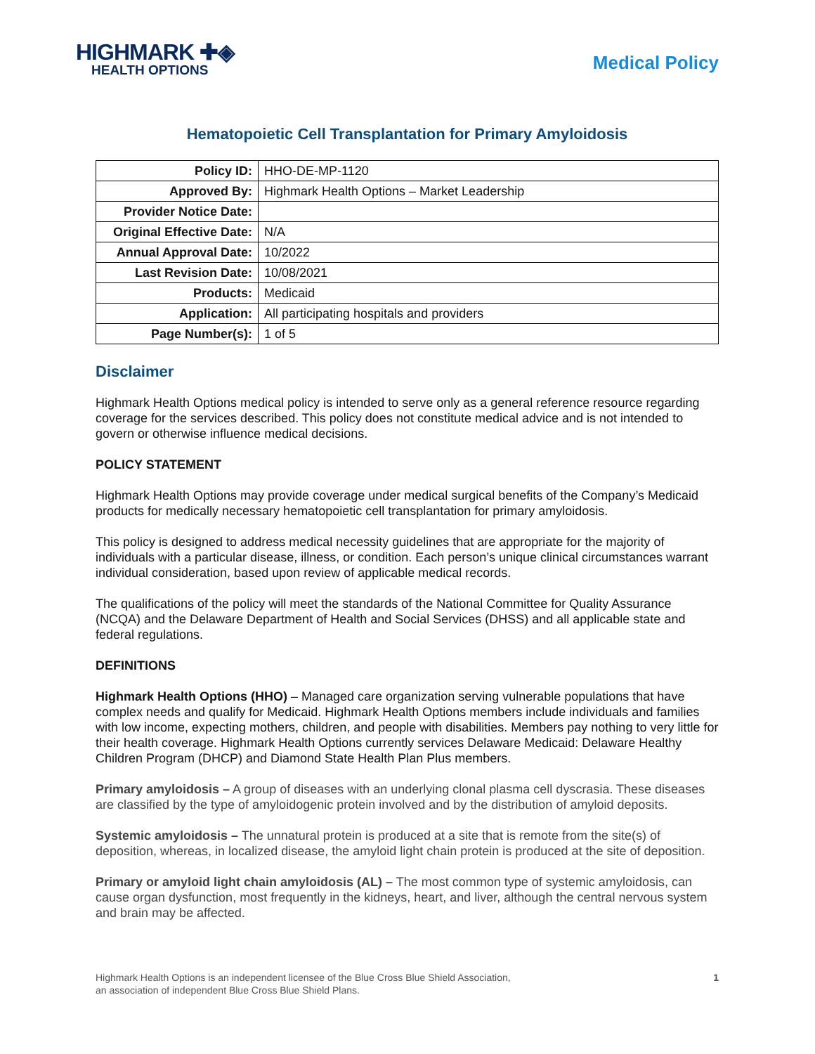HIGHMARK ✚◈
HEALTH OPTIONS
Medical Policy
Hematopoietic Cell Transplantation for Primary Amyloidosis
| Policy ID: | HHO-DE-MP-1120 |
| Approved By: | Highmark Health Options – Market Leadership |
| Provider Notice Date: | |
| Original Effective Date: | N/A |
| Annual Approval Date: | 10/2022 |
| Last Revision Date: | 10/08/2021 |
| Products: | Medicaid |
| Application: | All participating hospitals and providers |
| Page Number(s): | 1 of 5 |
Disclaimer
Highmark Health Options medical policy is intended to serve only as a general reference resource regarding coverage for the services described. This policy does not constitute medical advice and is not intended to govern or otherwise influence medical decisions.
POLICY STATEMENT
Highmark Health Options may provide coverage under medical surgical benefits of the Company’s Medicaid products for medically necessary hematopoietic cell transplantation for primary amyloidosis.
This policy is designed to address medical necessity guidelines that are appropriate for the majority of individuals with a particular disease, illness, or condition. Each person’s unique clinical circumstances warrant individual consideration, based upon review of applicable medical records.
The qualifications of the policy will meet the standards of the National Committee for Quality Assurance (NCQA) and the Delaware Department of Health and Social Services (DHSS) and all applicable state and federal regulations.
DEFINITIONS
Highmark Health Options (HHO) – Managed care organization serving vulnerable populations that have complex needs and qualify for Medicaid. Highmark Health Options members include individuals and families with low income, expecting mothers, children, and people with disabilities. Members pay nothing to very little for their health coverage. Highmark Health Options currently services Delaware Medicaid: Delaware Healthy Children Program (DHCP) and Diamond State Health Plan Plus members.
Primary amyloidosis – A group of diseases with an underlying clonal plasma cell dyscrasia. These diseases are classified by the type of amyloidogenic protein involved and by the distribution of amyloid deposits.
Systemic amyloidosis – The unnatural protein is produced at a site that is remote from the site(s) of deposition, whereas, in localized disease, the amyloid light chain protein is produced at the site of deposition.
Primary or amyloid light chain amyloidosis (AL) – The most common type of systemic amyloidosis, can cause organ dysfunction, most frequently in the kidneys, heart, and liver, although the central nervous system and brain may be affected.
Highmark Health Options is an independent licensee of the Blue Cross Blue Shield Association,
an association of independent Blue Cross Blue Shield Plans.
1